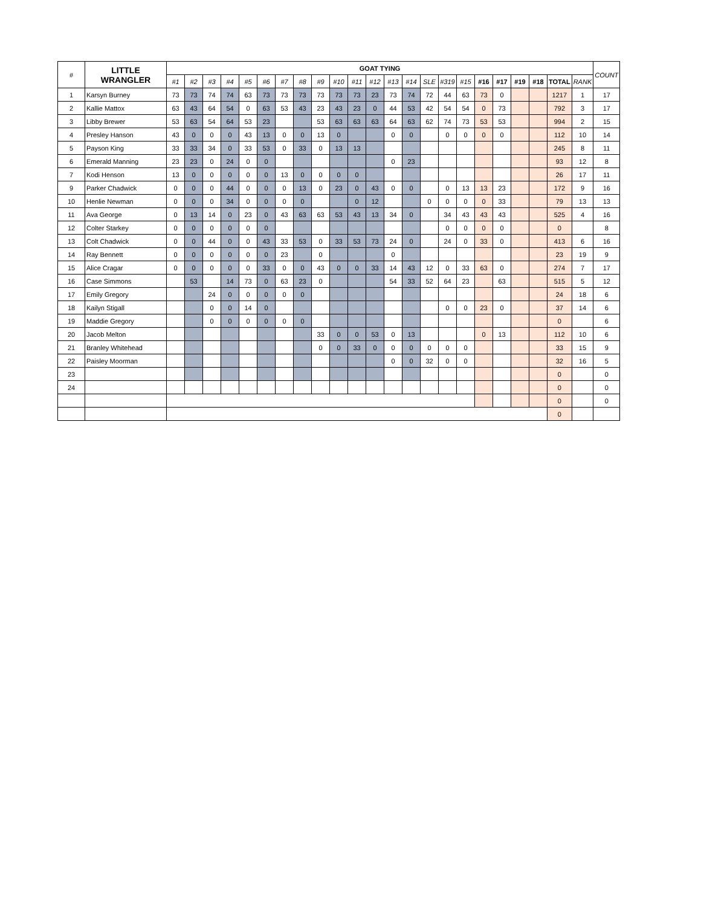| # | LITTLE WRANGLER | GOAT TYING | | | | | | | | | | | | | | | | | | | | | | | COUNT |
| --- | --- | --- | --- | --- | --- | --- | --- | --- | --- | --- | --- | --- | --- | --- | --- | --- | --- | --- | --- | --- | --- | --- | --- | --- | --- |
| | | #1 | #2 | #3 | #4 | #5 | #6 | #7 | #8 | #9 | #10 | #11 | #12 | #13 | #14 | SLE | #319 | #15 | #16 | #17 | #19 | #18 | TOTAL | RANK | |
| 1 | Karsyn Burney | 73 | 73 | 74 | 74 | 63 | 73 | 73 | 73 | 73 | 73 | 73 | 23 | 73 | 74 | 72 | 44 | 63 | 73 | 0 | | | 1217 | 1 | 17 |
| 2 | Kallie Mattox | 63 | 43 | 64 | 54 | 0 | 63 | 53 | 43 | 23 | 43 | 23 | 0 | 44 | 53 | 42 | 54 | 54 | 0 | 73 | | | 792 | 3 | 17 |
| 3 | Libby Brewer | 53 | 63 | 54 | 64 | 53 | 23 | | | 53 | 63 | 63 | 63 | 64 | 63 | 62 | 74 | 73 | 53 | 53 | | | 994 | 2 | 15 |
| 4 | Presley Hanson | 43 | 0 | 0 | 0 | 43 | 13 | 0 | 0 | 13 | 0 | | | 0 | 0 | | 0 | 0 | 0 | 0 | | | 112 | 10 | 14 |
| 5 | Payson King | 33 | 33 | 34 | 0 | 33 | 53 | 0 | 33 | 0 | 13 | 13 | | | | | | | | | | | 245 | 8 | 11 |
| 6 | Emerald Manning | 23 | 23 | 0 | 24 | 0 | 0 | | | | | | | 0 | 23 | | | | | | | | 93 | 12 | 8 |
| 7 | Kodi Henson | 13 | 0 | 0 | 0 | 0 | 0 | 13 | 0 | 0 | 0 | 0 | | | | | | | | | | | 26 | 17 | 11 |
| 9 | Parker Chadwick | 0 | 0 | 0 | 44 | 0 | 0 | 0 | 13 | 0 | 23 | 0 | 43 | 0 | 0 | | 0 | 13 | 13 | 23 | | | 172 | 9 | 16 |
| 10 | Henlie Newman | 0 | 0 | 0 | 34 | 0 | 0 | 0 | 0 | | | 0 | 12 | | | 0 | 0 | 0 | 0 | 33 | | | 79 | 13 | 13 |
| 11 | Ava George | 0 | 13 | 14 | 0 | 23 | 0 | 43 | 63 | 63 | 53 | 43 | 13 | 34 | 0 | | 34 | 43 | 43 | 43 | | | 525 | 4 | 16 |
| 12 | Colter Starkey | 0 | 0 | 0 | 0 | 0 | 0 | | | | | | | | | | 0 | 0 | 0 | 0 | | | 0 | | 8 |
| 13 | Colt Chadwick | 0 | 0 | 44 | 0 | 0 | 43 | 33 | 53 | 0 | 33 | 53 | 73 | 24 | 0 | | 24 | 0 | 33 | 0 | | | 413 | 6 | 16 |
| 14 | Ray Bennett | 0 | 0 | 0 | 0 | 0 | 0 | 23 | | 0 | | | | 0 | | | | | | | | | 23 | 19 | 9 |
| 15 | Alice Cragar | 0 | 0 | 0 | 0 | 0 | 33 | 0 | 0 | 43 | 0 | 0 | 33 | 14 | 43 | 12 | 0 | 33 | 63 | 0 | | | 274 | 7 | 17 |
| 16 | Case Simmons | | 53 | | 14 | 73 | 0 | 63 | 23 | 0 | | | | 54 | 33 | 52 | 64 | 23 | | 63 | | | 515 | 5 | 12 |
| 17 | Emily Gregory | | | 24 | 0 | 0 | 0 | 0 | 0 | | | | | | | | | | | | | | 24 | 18 | 6 |
| 18 | Kailyn Stigall | | | 0 | 0 | 14 | 0 | | | | | | | | | | 0 | 0 | 23 | 0 | | | 37 | 14 | 6 |
| 19 | Maddie Gregory | | | 0 | 0 | 0 | 0 | 0 | 0 | | | | | | | | | | | | | | 0 | | 6 |
| 20 | Jacob Melton | | | | | | | | | 33 | 0 | 0 | 53 | 0 | 13 | | | | 0 | 13 | | | 112 | 10 | 6 |
| 21 | Branley Whitehead | | | | | | | | | 0 | 0 | 33 | 0 | 0 | 0 | 0 | 0 | 0 | | | | | 33 | 15 | 9 |
| 22 | Paisley Moorman | | | | | | | | | | | | | 0 | 0 | 32 | 0 | 0 | | | | | 32 | 16 | 5 |
| 23 | | | | | | | | | | | | | | | | | | | | | | | 0 | | 0 |
| 24 | | | | | | | | | | | | | | | | | | | | | | | 0 | | 0 |
| | | | | | | | | | | | | | | | | | | | | | | | 0 | | 0 |
| | | | | | | | | | | | | | | | | | | | | | | | 0 | | |